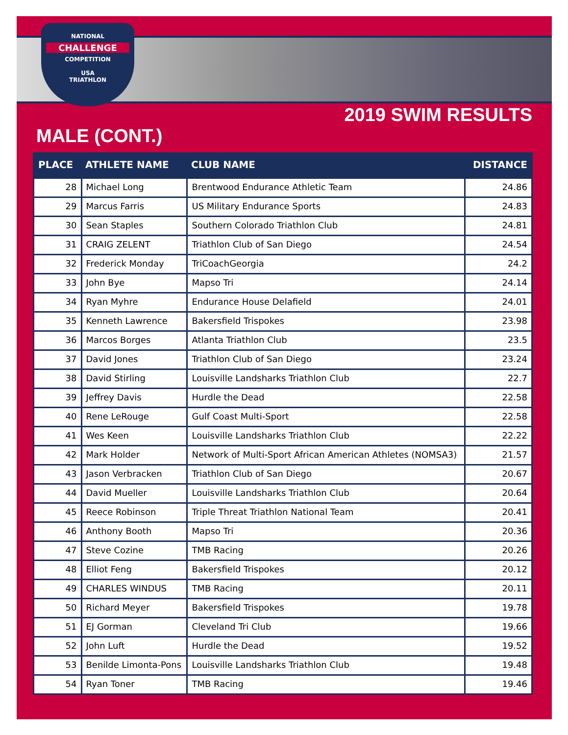NATIONAL
CHALLENGE
COMPETITION
USA
TRIATHLON
2019 SWIM RESULTS
MALE (CONT.)
| PLACE | ATHLETE NAME | CLUB NAME | DISTANCE |
| --- | --- | --- | --- |
| 28 | Michael Long | Brentwood Endurance Athletic Team | 24.86 |
| 29 | Marcus Farris | US Military Endurance Sports | 24.83 |
| 30 | Sean Staples | Southern Colorado Triathlon Club | 24.81 |
| 31 | CRAIG ZELENT | Triathlon Club of San Diego | 24.54 |
| 32 | Frederick Monday | TriCoachGeorgia | 24.2 |
| 33 | John Bye | Mapso Tri | 24.14 |
| 34 | Ryan Myhre | Endurance House Delafield | 24.01 |
| 35 | Kenneth Lawrence | Bakersfield Trispokes | 23.98 |
| 36 | Marcos Borges | Atlanta Triathlon Club | 23.5 |
| 37 | David Jones | Triathlon Club of San Diego | 23.24 |
| 38 | David Stirling | Louisville Landsharks Triathlon Club | 22.7 |
| 39 | Jeffrey Davis | Hurdle the Dead | 22.58 |
| 40 | Rene LeRouge | Gulf Coast Multi-Sport | 22.58 |
| 41 | Wes Keen | Louisville Landsharks Triathlon Club | 22.22 |
| 42 | Mark Holder | Network of Multi-Sport African American Athletes (NOMSA3) | 21.57 |
| 43 | Jason Verbracken | Triathlon Club of San Diego | 20.67 |
| 44 | David Mueller | Louisville Landsharks Triathlon Club | 20.64 |
| 45 | Reece Robinson | Triple Threat Triathlon National Team | 20.41 |
| 46 | Anthony Booth | Mapso Tri | 20.36 |
| 47 | Steve Cozine | TMB Racing | 20.26 |
| 48 | Elliot Feng | Bakersfield Trispokes | 20.12 |
| 49 | CHARLES WINDUS | TMB Racing | 20.11 |
| 50 | Richard Meyer | Bakersfield Trispokes | 19.78 |
| 51 | EJ Gorman | Cleveland Tri Club | 19.66 |
| 52 | John Luft | Hurdle the Dead | 19.52 |
| 53 | Benilde Limonta-Pons | Louisville Landsharks Triathlon Club | 19.48 |
| 54 | Ryan Toner | TMB Racing | 19.46 |